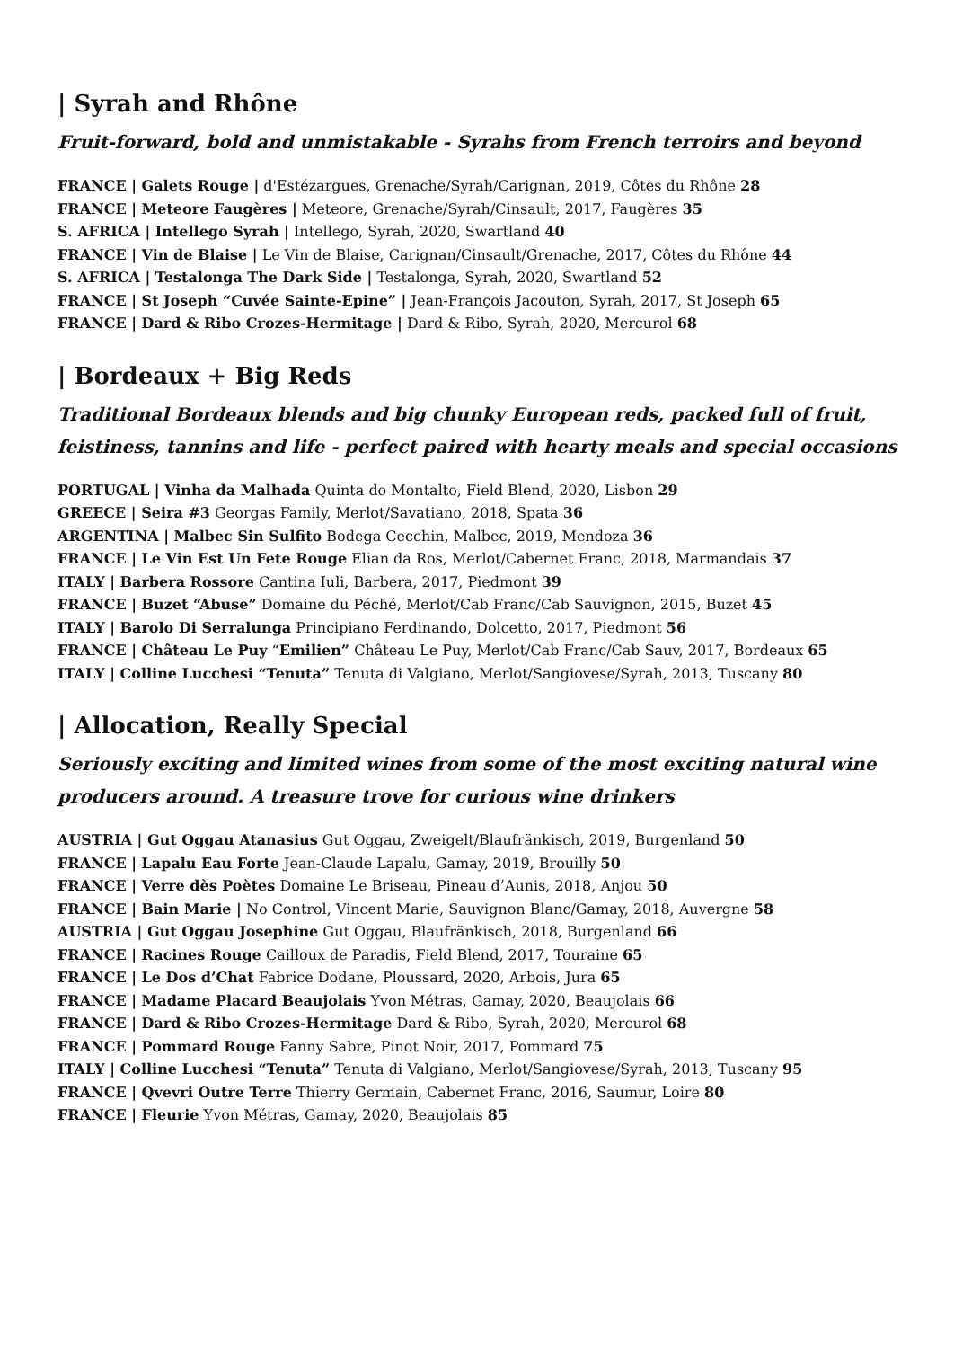| Syrah and Rhône
Fruit-forward, bold and unmistakable - Syrahs from French terroirs and beyond
FRANCE | Galets Rouge | d'Estézargues, Grenache/Syrah/Carignan, 2019, Côtes du Rhône 28
FRANCE | Meteore Faugères | Meteore, Grenache/Syrah/Cinsault, 2017, Faugères 35
S. AFRICA | Intellego Syrah | Intellego, Syrah, 2020, Swartland 40
FRANCE | Vin de Blaise | Le Vin de Blaise, Carignan/Cinsault/Grenache, 2017, Côtes du Rhône 44
S. AFRICA | Testalonga The Dark Side | Testalonga, Syrah, 2020, Swartland 52
FRANCE | St Joseph “Cuvée Sainte-Epine” | Jean-François Jacouton, Syrah, 2017, St Joseph 65
FRANCE | Dard & Ribo Crozes-Hermitage | Dard & Ribo, Syrah, 2020, Mercurol 68
| Bordeaux + Big Reds
Traditional Bordeaux blends and big chunky European reds, packed full of fruit,
feistiness, tannins and life - perfect paired with hearty meals and special occasions
PORTUGAL | Vinha da Malhada Quinta do Montalto, Field Blend, 2020, Lisbon 29
GREECE | Seira #3 Georgas Family, Merlot/Savatiano, 2018, Spata 36
ARGENTINA | Malbec Sin Sulfito Bodega Cecchin, Malbec, 2019, Mendoza 36
FRANCE | Le Vin Est Un Fete Rouge Elian da Ros, Merlot/Cabernet Franc, 2018, Marmandais 37
ITALY | Barbera Rossore Cantina Iuli, Barbera, 2017, Piedmont 39
FRANCE | Buzet “Abuse” Domaine du Péché, Merlot/Cab Franc/Cab Sauvignon, 2015, Buzet 45
ITALY | Barolo Di Serralunga Principiano Ferdinando, Dolcetto, 2017, Piedmont 56
FRANCE | Château Le Puy “Emilien” Château Le Puy, Merlot/Cab Franc/Cab Sauv, 2017, Bordeaux 65
ITALY | Colline Lucchesi “Tenuta” Tenuta di Valgiano, Merlot/Sangiovese/Syrah, 2013, Tuscany 80
| Allocation, Really Special
Seriously exciting and limited wines from some of the most exciting natural wine
producers around. A treasure trove for curious wine drinkers
AUSTRIA | Gut Oggau Atanasius Gut Oggau, Zweigelt/Blaufränkisch, 2019, Burgenland 50
FRANCE | Lapalu Eau Forte Jean-Claude Lapalu, Gamay, 2019, Brouilly 50
FRANCE | Verre dès Poètes Domaine Le Briseau, Pineau d’Aunis, 2018, Anjou 50
FRANCE | Bain Marie | No Control, Vincent Marie, Sauvignon Blanc/Gamay, 2018, Auvergne 58
AUSTRIA | Gut Oggau Josephine Gut Oggau, Blaufränkisch, 2018, Burgenland 66
FRANCE | Racines Rouge Cailloux de Paradis, Field Blend, 2017, Touraine 65
FRANCE | Le Dos d’Chat Fabrice Dodane, Ploussard, 2020, Arbois, Jura 65
FRANCE | Madame Placard Beaujolais Yvon Métras, Gamay, 2020, Beaujolais 66
FRANCE | Dard & Ribo Crozes-Hermitage Dard & Ribo, Syrah, 2020, Mercurol 68
FRANCE | Pommard Rouge Fanny Sabre, Pinot Noir, 2017, Pommard 75
ITALY | Colline Lucchesi “Tenuta” Tenuta di Valgiano, Merlot/Sangiovese/Syrah, 2013, Tuscany 95
FRANCE | Qvevri Outre Terre Thierry Germain, Cabernet Franc, 2016, Saumur, Loire 80
FRANCE | Fleurie Yvon Métras, Gamay, 2020, Beaujolais 85